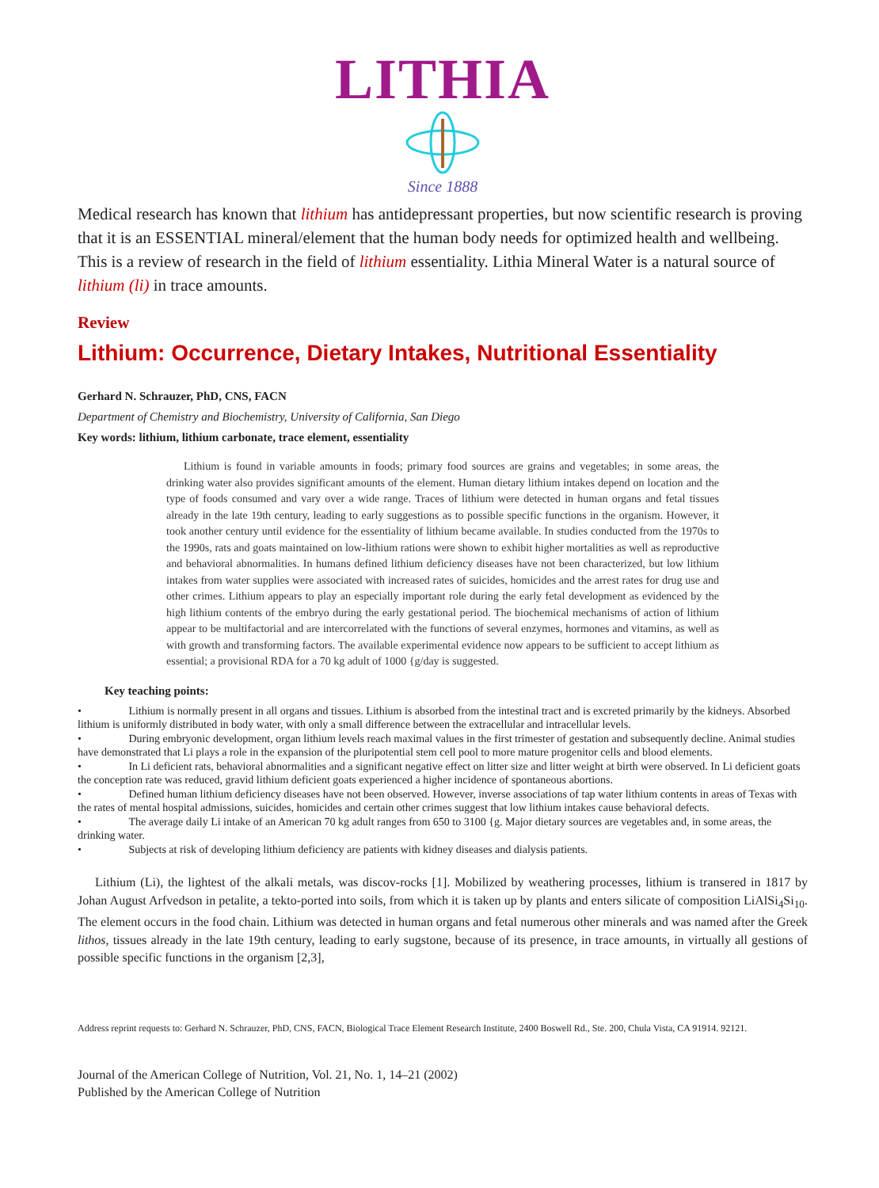LITHIA
Since 1888
Medical research has known that lithium has antidepressant properties, but now scientific research is proving that it is an ESSENTIAL mineral/element that the human body needs for optimized health and wellbeing. This is a review of research in the field of lithium essentiality. Lithia Mineral Water is a natural source of lithium (li) in trace amounts.
Review
Lithium: Occurrence, Dietary Intakes, Nutritional Essentiality
Gerhard N. Schrauzer, PhD, CNS, FACN
Department of Chemistry and Biochemistry, University of California, San Diego
Key words: lithium, lithium carbonate, trace element, essentiality
Lithium is found in variable amounts in foods; primary food sources are grains and vegetables; in some areas, the drinking water also provides significant amounts of the element. Human dietary lithium intakes depend on location and the type of foods consumed and vary over a wide range. Traces of lithium were detected in human organs and fetal tissues already in the late 19th century, leading to early suggestions as to possible specific functions in the organism. However, it took another century until evidence for the essentiality of lithium became available. In studies conducted from the 1970s to the 1990s, rats and goats maintained on low-lithium rations were shown to exhibit higher mortalities as well as reproductive and behavioral abnormalities. In humans defined lithium deficiency diseases have not been characterized, but low lithium intakes from water supplies were associated with increased rates of suicides, homicides and the arrest rates for drug use and other crimes. Lithium appears to play an especially important role during the early fetal development as evidenced by the high lithium contents of the embryo during the early gestational period. The biochemical mechanisms of action of lithium appear to be multifactorial and are intercorrelated with the functions of several enzymes, hormones and vitamins, as well as with growth and transforming factors. The available experimental evidence now appears to be sufficient to accept lithium as essential; a provisional RDA for a 70 kg adult of 1000 {g/day is suggested.
Key teaching points:
•     Lithium is normally present in all organs and tissues. Lithium is absorbed from the intestinal tract and is excreted primarily by the kidneys. Absorbed lithium is uniformly distributed in body water, with only a small difference between the extracellular and intracellular levels.
•     During embryonic development, organ lithium levels reach maximal values in the first trimester of gestation and subsequently decline. Animal studies have demonstrated that Li plays a role in the expansion of the pluripotential stem cell pool to more mature progenitor cells and blood elements.
•     In Li deficient rats, behavioral abnormalities and a significant negative effect on litter size and litter weight at birth were observed. In Li deficient goats the conception rate was reduced, gravid lithium deficient goats experienced a higher incidence of spontaneous abortions.
•     Defined human lithium deficiency diseases have not been observed. However, inverse associations of tap water lithium contents in areas of Texas with the rates of mental hospital admissions, suicides, homicides and certain other crimes suggest that low lithium intakes cause behavioral defects.
•     The average daily Li intake of an American 70 kg adult ranges from 650 to 3100 {g. Major dietary sources are vegetables and, in some areas, the drinking water.
•     Subjects at risk of developing lithium deficiency are patients with kidney diseases and dialysis patients.
Lithium (Li), the lightest of the alkali metals, was discov-rocks [1]. Mobilized by weathering processes, lithium is transered in 1817 by Johan August Arfvedson in petalite, a tekto-ported into soils, from which it is taken up by plants and enters silicate of composition LiAlSi<sub>4</sub>Si<sub>10</sub>. The element occurs in the food chain. Lithium was detected in human organs and fetal numerous other minerals and was named after the Greek lithos, tissues already in the late 19th century, leading to early sugstone, because of its presence, in trace amounts, in virtually all gestions of possible specific functions in the organism [2,3],
Address reprint requests to: Gerhard N. Schrauzer, PhD, CNS, FACN, Biological Trace Element Research Institute, 2400 Boswell Rd., Ste. 200, Chula Vista, CA 91914. 92121.
Journal of the American College of Nutrition, Vol. 21, No. 1, 14–21 (2002)
Published by the American College of Nutrition